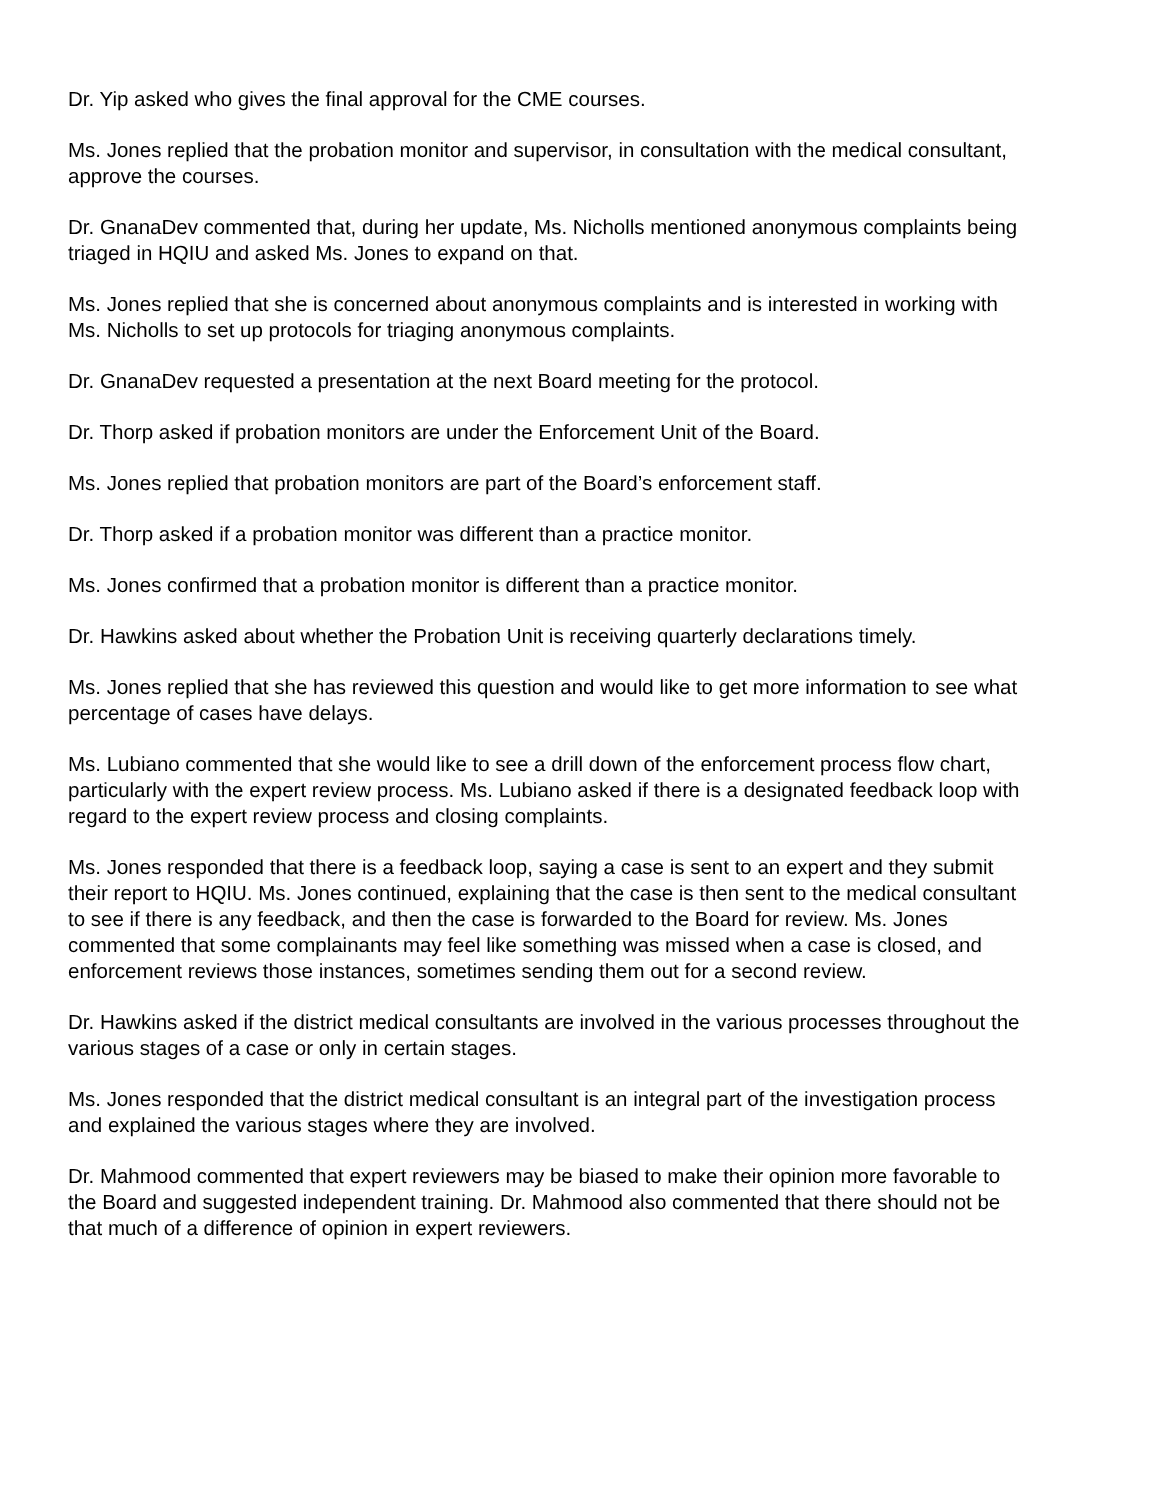Dr. Yip asked who gives the final approval for the CME courses.
Ms. Jones replied that the probation monitor and supervisor, in consultation with the medical consultant, approve the courses.
Dr. GnanaDev commented that, during her update, Ms. Nicholls mentioned anonymous complaints being triaged in HQIU and asked Ms. Jones to expand on that.
Ms. Jones replied that she is concerned about anonymous complaints and is interested in working with Ms. Nicholls to set up protocols for triaging anonymous complaints.
Dr. GnanaDev requested a presentation at the next Board meeting for the protocol.
Dr. Thorp asked if probation monitors are under the Enforcement Unit of the Board.
Ms. Jones replied that probation monitors are part of the Board’s enforcement staff.
Dr. Thorp asked if a probation monitor was different than a practice monitor.
Ms. Jones confirmed that a probation monitor is different than a practice monitor.
Dr. Hawkins asked about whether the Probation Unit is receiving quarterly declarations timely.
Ms. Jones replied that she has reviewed this question and would like to get more information to see what percentage of cases have delays.
Ms. Lubiano commented that she would like to see a drill down of the enforcement process flow chart, particularly with the expert review process. Ms. Lubiano asked if there is a designated feedback loop with regard to the expert review process and closing complaints.
Ms. Jones responded that there is a feedback loop, saying a case is sent to an expert and they submit their report to HQIU. Ms. Jones continued, explaining that the case is then sent to the medical consultant to see if there is any feedback, and then the case is forwarded to the Board for review. Ms. Jones commented that some complainants may feel like something was missed when a case is closed, and enforcement reviews those instances, sometimes sending them out for a second review.
Dr. Hawkins asked if the district medical consultants are involved in the various processes throughout the various stages of a case or only in certain stages.
Ms. Jones responded that the district medical consultant is an integral part of the investigation process and explained the various stages where they are involved.
Dr. Mahmood commented that expert reviewers may be biased to make their opinion more favorable to the Board and suggested independent training. Dr. Mahmood also commented that there should not be that much of a difference of opinion in expert reviewers.